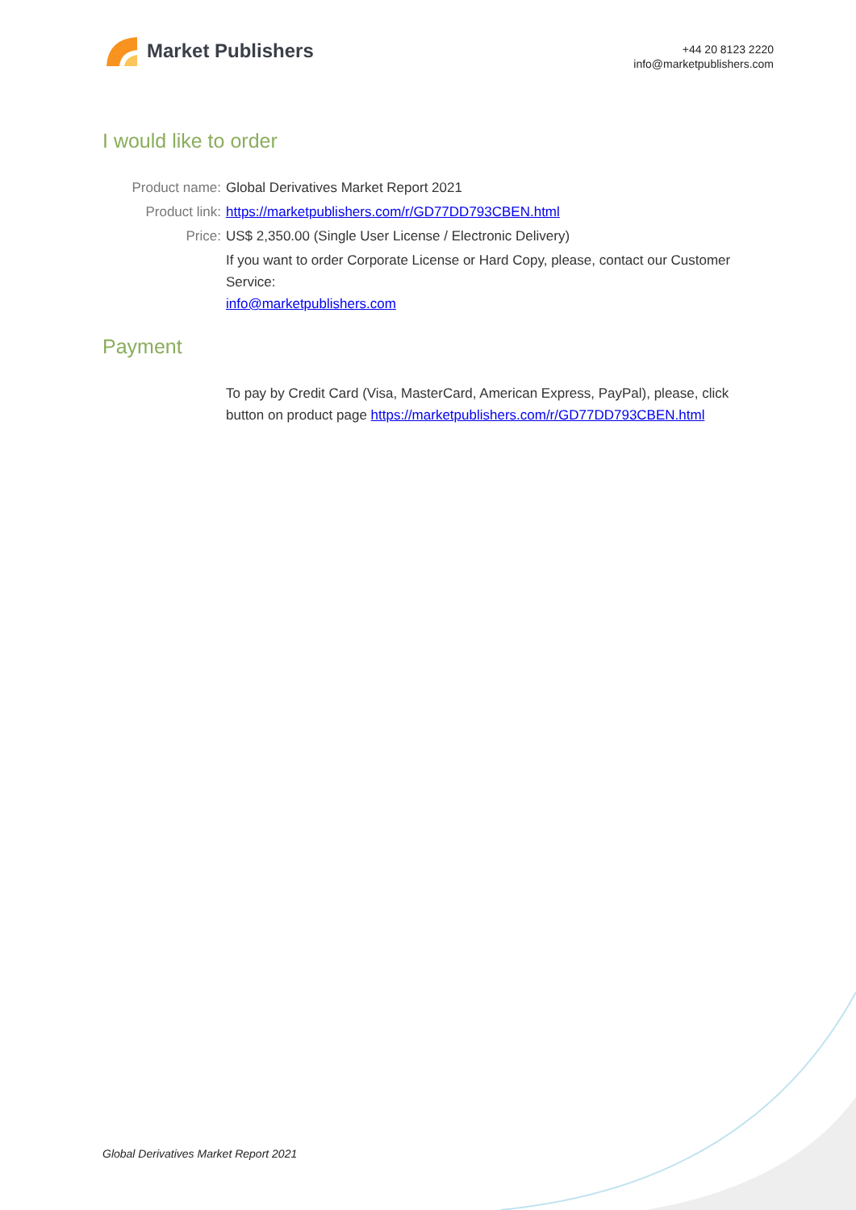Market Publishers
+44 20 8123 2220
info@marketpublishers.com
I would like to order
Product name: Global Derivatives Market Report 2021
Product link: https://marketpublishers.com/r/GD77DD793CBEN.html
Price: US$ 2,350.00 (Single User License / Electronic Delivery)
If you want to order Corporate License or Hard Copy, please, contact our Customer Service:
info@marketpublishers.com
Payment
To pay by Credit Card (Visa, MasterCard, American Express, PayPal), please, click button on product page https://marketpublishers.com/r/GD77DD793CBEN.html
Global Derivatives Market Report 2021